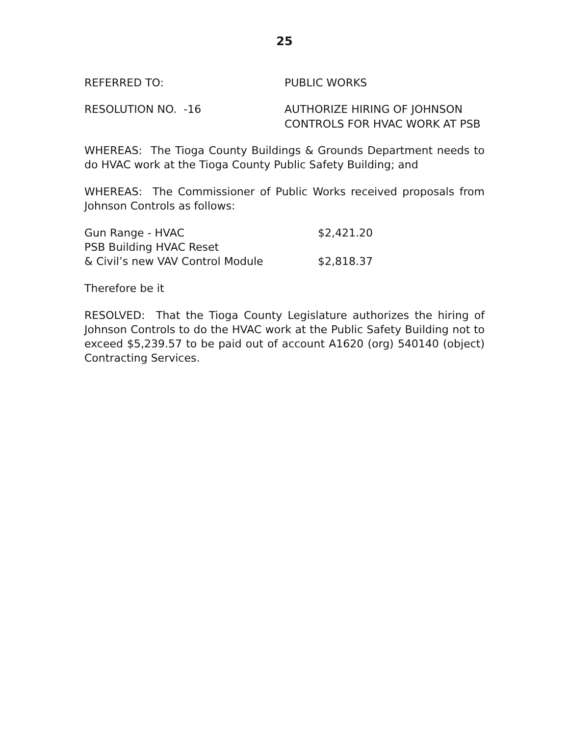25
REFERRED TO: PUBLIC WORKS
RESOLUTION NO. -16 AUTHORIZE HIRING OF JOHNSON
CONTROLS FOR HVAC WORK AT PSB
WHEREAS: The Tioga County Buildings & Grounds Department needs to do HVAC work at the Tioga County Public Safety Building; and
WHEREAS: The Commissioner of Public Works received proposals from Johnson Controls as follows:
| Gun Range - HVAC | $2,421.20 |
| PSB Building HVAC Reset | |
| & Civil’s new VAV Control Module | $2,818.37 |
Therefore be it
RESOLVED: That the Tioga County Legislature authorizes the hiring of Johnson Controls to do the HVAC work at the Public Safety Building not to exceed $5,239.57 to be paid out of account A1620 (org) 540140 (object) Contracting Services.